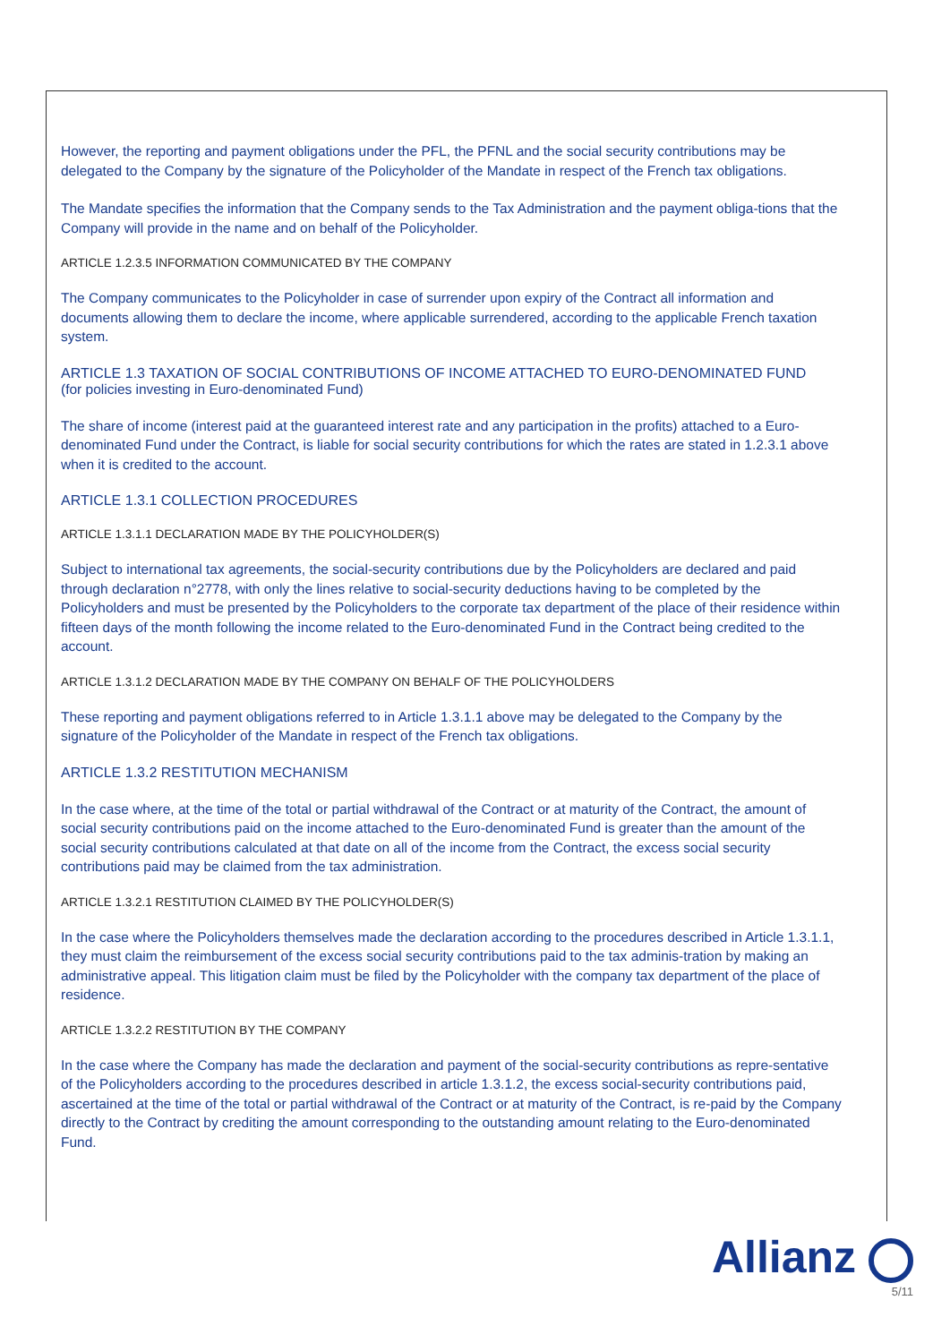However, the reporting and payment obligations under the PFL, the PFNL and the social security contributions may be delegated to the Company by the signature of the Policyholder of the Mandate in respect of the French tax obligations.
The Mandate specifies the information that the Company sends to the Tax Administration and the payment obliga-tions that the Company will provide in the name and on behalf of the Policyholder.
ARTICLE 1.2.3.5 INFORMATION COMMUNICATED BY THE COMPANY
The Company communicates to the Policyholder in case of surrender upon expiry of the Contract all information and documents allowing them to declare the income, where applicable surrendered, according to the applicable French taxation system.
ARTICLE 1.3 TAXATION OF SOCIAL CONTRIBUTIONS OF INCOME ATTACHED TO EURO-DENOMINATED FUND
(for policies investing in Euro-denominated Fund)
The share of income (interest paid at the guaranteed interest rate and any participation in the profits) attached to a Euro-denominated Fund under the Contract, is liable for social security contributions for which the rates are stated in 1.2.3.1 above when it is credited to the account.
ARTICLE 1.3.1 COLLECTION PROCEDURES
ARTICLE 1.3.1.1 DECLARATION MADE BY THE POLICYHOLDER(S)
Subject to international tax agreements, the social-security contributions due by the Policyholders are declared and paid through declaration n°2778, with only the lines relative to social-security deductions having to be completed by the Policyholders and must be presented by the Policyholders to the corporate tax department of the place of their residence within fifteen days of the month following the income related to the Euro-denominated Fund in the Contract being credited to the account.
ARTICLE 1.3.1.2 DECLARATION MADE BY THE COMPANY ON BEHALF OF THE POLICYHOLDERS
These reporting and payment obligations referred to in Article 1.3.1.1 above may be delegated to the Company by the signature of the Policyholder of the Mandate in respect of the French tax obligations.
ARTICLE 1.3.2 RESTITUTION MECHANISM
In the case where, at the time of the total or partial withdrawal of the Contract or at maturity of the Contract, the amount of social security contributions paid on the income attached to the Euro-denominated Fund is greater than the amount of the social security contributions calculated at that date on all of the income from the Contract, the excess social security contributions paid may be claimed from the tax administration.
ARTICLE 1.3.2.1 RESTITUTION CLAIMED BY THE POLICYHOLDER(S)
In the case where the Policyholders themselves made the declaration according to the procedures described in Article 1.3.1.1, they must claim the reimbursement of the excess social security contributions paid to the tax adminis-tration by making an administrative appeal. This litigation claim must be filed by the Policyholder with the company tax department of the place of residence.
ARTICLE 1.3.2.2 RESTITUTION BY THE COMPANY
In the case where the Company has made the declaration and payment of the social-security contributions as repre-sentative of the Policyholders according to the procedures described in article 1.3.1.2, the excess social-security contributions paid, ascertained at the time of the total or partial withdrawal of the Contract or at maturity of the Contract, is re-paid by the Company directly to the Contract by crediting the amount corresponding to the outstanding amount relating to the Euro-denominated Fund.
Allianz
5/11